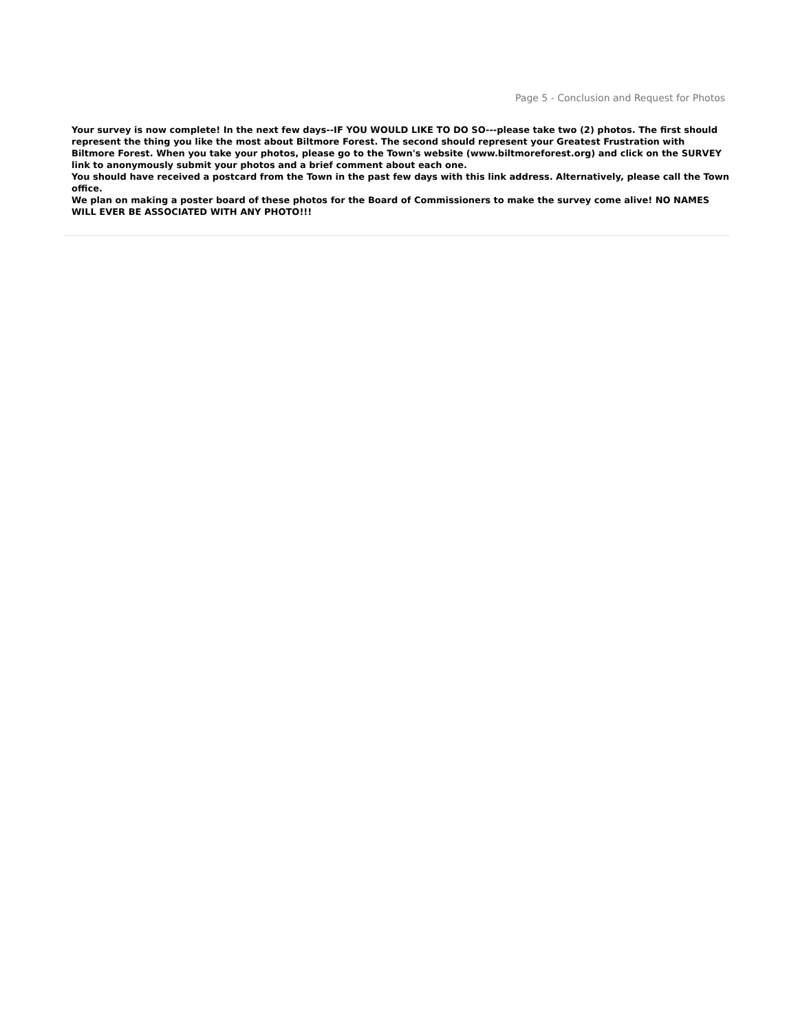Page 5 - Conclusion and Request for Photos
Your survey is now complete! In the next few days--IF YOU WOULD LIKE TO DO SO---please take two (2) photos. The first should represent the thing you like the most about Biltmore Forest. The second should represent your Greatest Frustration with Biltmore Forest. When you take your photos, please go to the Town's website (www.biltmoreforest.org) and click on the SURVEY link to anonymously submit your photos and a brief comment about each one.
You should have received a postcard from the Town in the past few days with this link address. Alternatively, please call the Town office.
We plan on making a poster board of these photos for the Board of Commissioners to make the survey come alive! NO NAMES WILL EVER BE ASSOCIATED WITH ANY PHOTO!!!